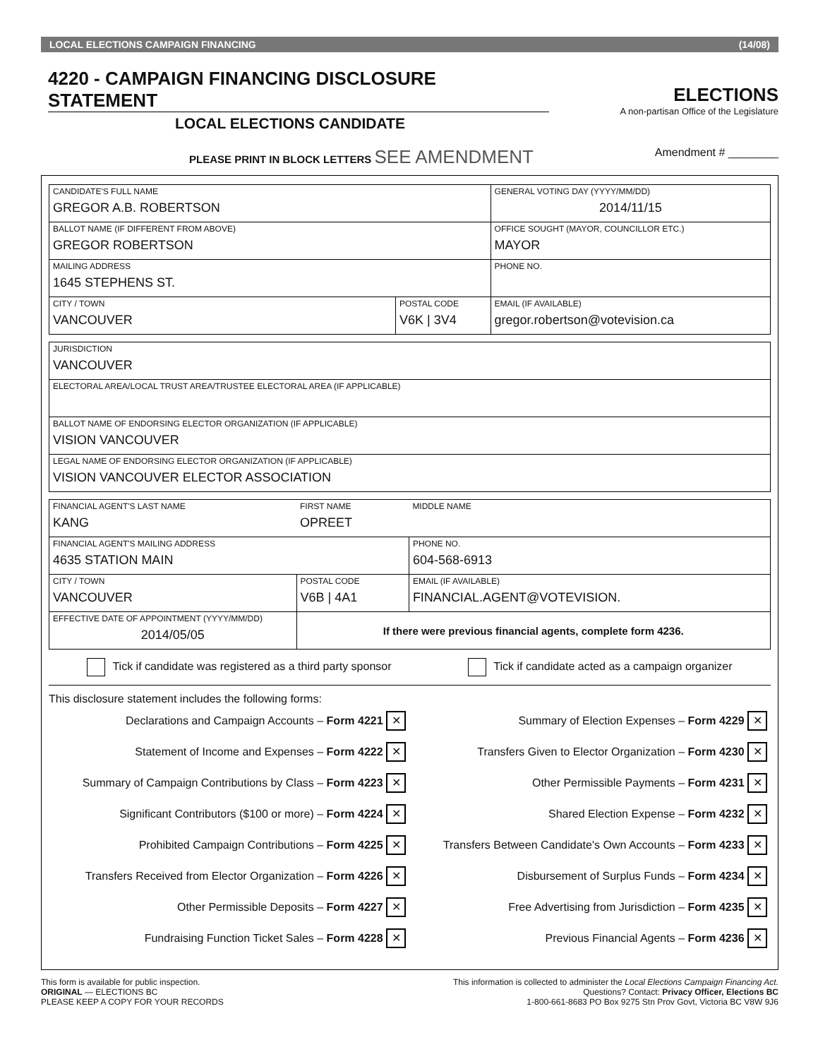LOCAL ELECTIONS CAMPAIGN FINANCING (14/08)
4220 - CAMPAIGN FINANCING DISCLOSURE STATEMENT
ELECTIONS
A non-partisan Office of the Legislature
LOCAL ELECTIONS CANDIDATE
PLEASE PRINT IN BLOCK LETTERS SEE AMENDMENT Amendment # ________
| CANDIDATE'S FULL NAME GREGOR A.B. ROBERTSON | | GENERAL VOTING DAY (YYYY/MM/DD) 2014/11/15 |
| BALLOT NAME (IF DIFFERENT FROM ABOVE) GREGOR ROBERTSON | | OFFICE SOUGHT (MAYOR, COUNCILLOR ETC.) MAYOR |
| MAILING ADDRESS 1645 STEPHENS ST. | | PHONE NO. |
| CITY / TOWN VANCOUVER | POSTAL CODE V6K / 3V4 | EMAIL (IF AVAILABLE) gregor.robertson@votevision.ca |
| JURISDICTION VANCOUVER |
| ELECTORAL AREA/LOCAL TRUST AREA/TRUSTEE ELECTORAL AREA (IF APPLICABLE) |
| BALLOT NAME OF ENDORSING ELECTOR ORGANIZATION (IF APPLICABLE) VISION VANCOUVER |
| LEGAL NAME OF ENDORSING ELECTOR ORGANIZATION (IF APPLICABLE) VISION VANCOUVER ELECTOR ASSOCIATION |
| FINANCIAL AGENT'S LAST NAME KANG | FIRST NAME OPREET | | MIDDLE NAME |
| FINANCIAL AGENT'S MAILING ADDRESS 4635 STATION MAIN | | | PHONE NO. 604-568-6913 |
| CITY / TOWN VANCOUVER | | POSTAL CODE V6B / 4A1 | EMAIL (IF AVAILABLE) FINANCIAL.AGENT@VOTEVISION. |
| EFFECTIVE DATE OF APPOINTMENT (YYYY/MM/DD) 2014/05/05 | If there were previous financial agents, complete form 4236. | | |
Tick if candidate was registered as a third party sponsor Tick if candidate acted as a campaign organizer
This disclosure statement includes the following forms:
| Declarations and Campaign Accounts – Form 4221 ✕ | Summary of Election Expenses – Form 4229 ✕ |
| Statement of Income and Expenses – Form 4222 ✕ | Transfers Given to Elector Organization – Form 4230 ✕ |
| Summary of Campaign Contributions by Class – Form 4223 ✕ | Other Permissible Payments – Form 4231 ✕ |
| Significant Contributors ($100 or more) – Form 4224 ✕ | Shared Election Expense – Form 4232 ✕ |
| Prohibited Campaign Contributions – Form 4225 ✕ | Transfers Between Candidate's Own Accounts – Form 4233 ✕ |
| Transfers Received from Elector Organization – Form 4226 ✕ | Disbursement of Surplus Funds – Form 4234 ✕ |
| Other Permissible Deposits – Form 4227 ✕ | Free Advertising from Jurisdiction – Form 4235 ✕ |
| Fundraising Function Ticket Sales – Form 4228 ✕ | Previous Financial Agents – Form 4236 ✕ |
This form is available for public inspection.
ORIGINAL — ELECTIONS BC
PLEASE KEEP A COPY FOR YOUR RECORDS
This information is collected to administer the Local Elections Campaign Financing Act.
Questions? Contact: Privacy Officer, Elections BC
1-800-661-8683 PO Box 9275 Stn Prov Govt, Victoria BC V8W 9J6